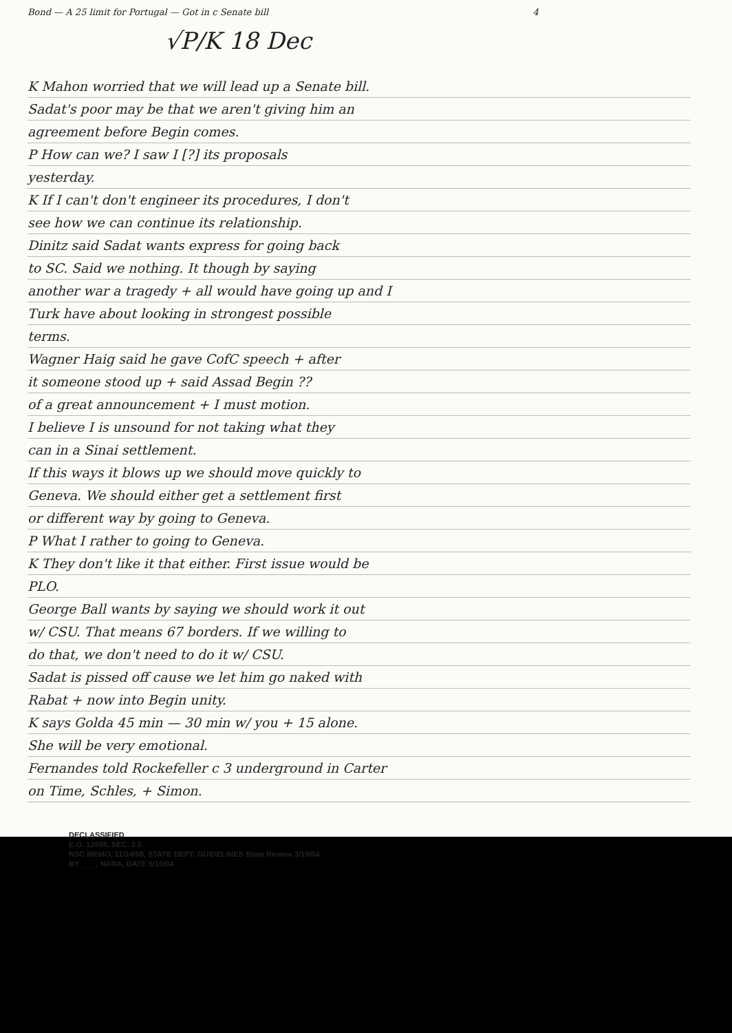Bond — A 25 limit for Portugal — Got in c Senate bill 4
√P/K 18 Dec
K Mahon worried that we will lead up a Senate bill.
Sadat's poor may be that we aren't giving him an
agreement before Begin comes.
P How can we? I saw I [?] its proposals
yesterday.
K If I can't don't engineer its procedures, I don't
see how we can continue its relationship.
Dinitz said Sadat wants express for going back
to SC. Said we nothing. It though by saying
another war a tragedy + all would have going up and I
Turk have about looking in strongest possible
terms.
Wagner Haig said he gave CofC speech + after
it someone stood up + said Assad Begin ??
of a great announcement + I must motion.
I believe I is unsound for not taking what they
can in a Sinai settlement.
If this ways it blows up we should move quickly to
Geneva. We should either get a settlement first
or different way by going to Geneva.
P What I rather to going to Geneva.
K They don't like it that either. First issue would be
PLO.
George Ball wants by saying we should work it out
w/ CSU. That means 67 borders. If we willing to
do that, we don't need to do it w/ CSU.
Sadat is pissed off cause we let him go naked with
Rabat + now into Begin unity.
K says Golda 45 min — 30 min w/ you + 15 alone.
She will be very emotional.
Fernandes told Rockefeller c 3 underground in Carter
on Time, Schles, + Simon.
DECLASSIFIED
E.O. 12958, SEC. 3.5
NSC MEMO, 11/24/98, STATE DEPT. GUIDELINES State Review 3/10/04
BY ___ , NARA, DATE 5/10/04